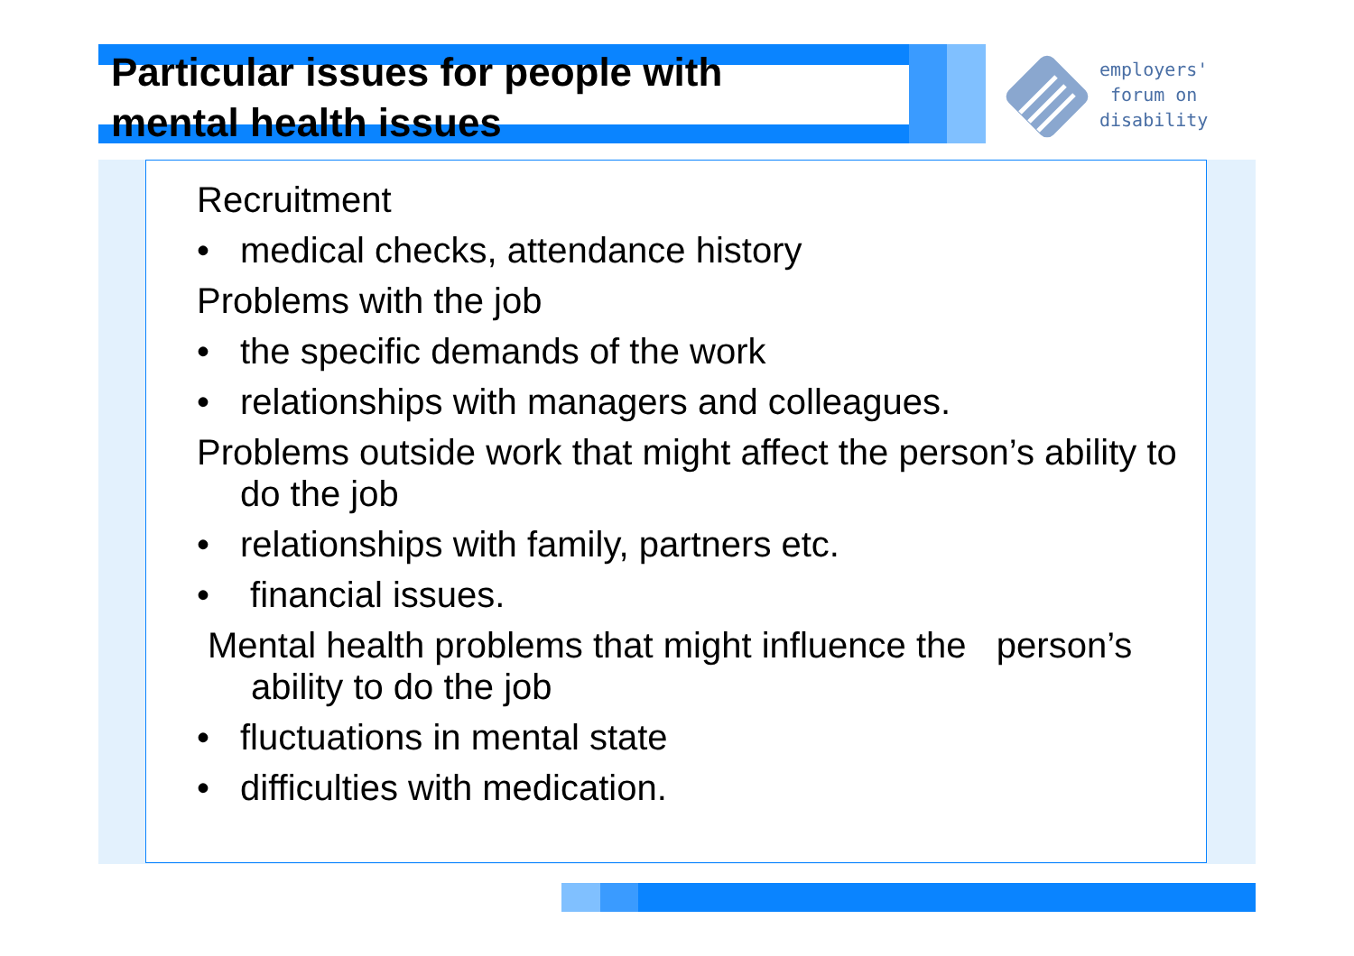Particular issues for people with mental health issues
employers'
forum on
disability
Recruitment
• medical checks, attendance history
Problems with the job
• the specific demands of the work
• relationships with managers and colleagues.
Problems outside work that might affect the person’s ability to do the job
• relationships with family, partners etc.
• financial issues.
Mental health problems that might influence the person’s ability to do the job
• fluctuations in mental state
• difficulties with medication.